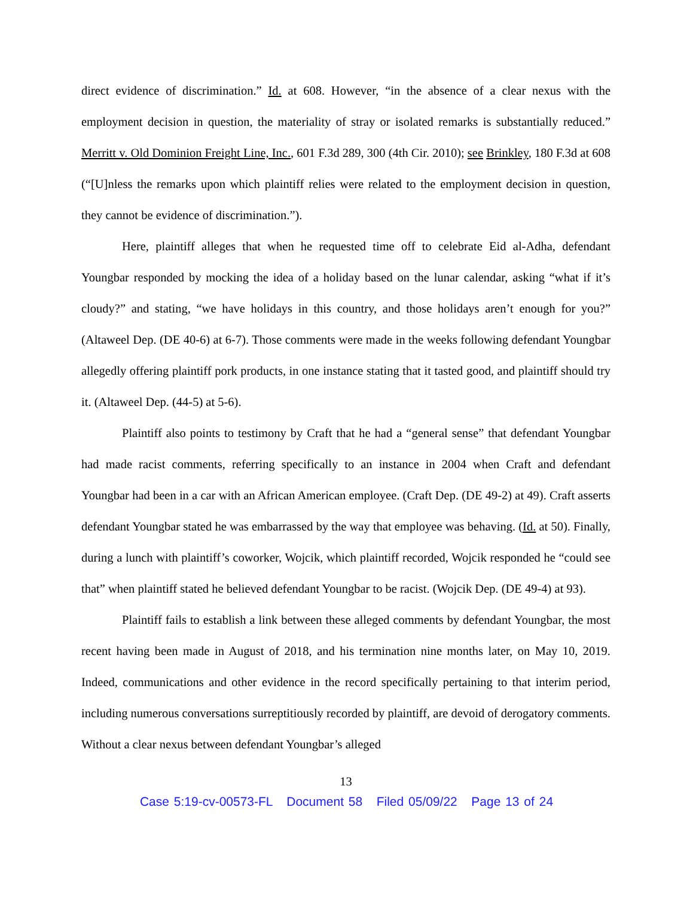direct evidence of discrimination.” Id. at 608. However, “in the absence of a clear nexus with the employment decision in question, the materiality of stray or isolated remarks is substantially reduced.” Merritt v. Old Dominion Freight Line, Inc., 601 F.3d 289, 300 (4th Cir. 2010); see Brinkley, 180 F.3d at 608 (“[U]nless the remarks upon which plaintiff relies were related to the employment decision in question, they cannot be evidence of discrimination.”).
Here, plaintiff alleges that when he requested time off to celebrate Eid al-Adha, defendant Youngbar responded by mocking the idea of a holiday based on the lunar calendar, asking “what if it’s cloudy?” and stating, “we have holidays in this country, and those holidays aren’t enough for you?” (Altaweel Dep. (DE 40-6) at 6-7). Those comments were made in the weeks following defendant Youngbar allegedly offering plaintiff pork products, in one instance stating that it tasted good, and plaintiff should try it. (Altaweel Dep. (44-5) at 5-6).
Plaintiff also points to testimony by Craft that he had a “general sense” that defendant Youngbar had made racist comments, referring specifically to an instance in 2004 when Craft and defendant Youngbar had been in a car with an African American employee. (Craft Dep. (DE 49-2) at 49). Craft asserts defendant Youngbar stated he was embarrassed by the way that employee was behaving. (Id. at 50). Finally, during a lunch with plaintiff’s coworker, Wojcik, which plaintiff recorded, Wojcik responded he “could see that” when plaintiff stated he believed defendant Youngbar to be racist. (Wojcik Dep. (DE 49-4) at 93).
Plaintiff fails to establish a link between these alleged comments by defendant Youngbar, the most recent having been made in August of 2018, and his termination nine months later, on May 10, 2019. Indeed, communications and other evidence in the record specifically pertaining to that interim period, including numerous conversations surreptitiously recorded by plaintiff, are devoid of derogatory comments. Without a clear nexus between defendant Youngbar’s alleged
13
Case 5:19-cv-00573-FL Document 58 Filed 05/09/22 Page 13 of 24